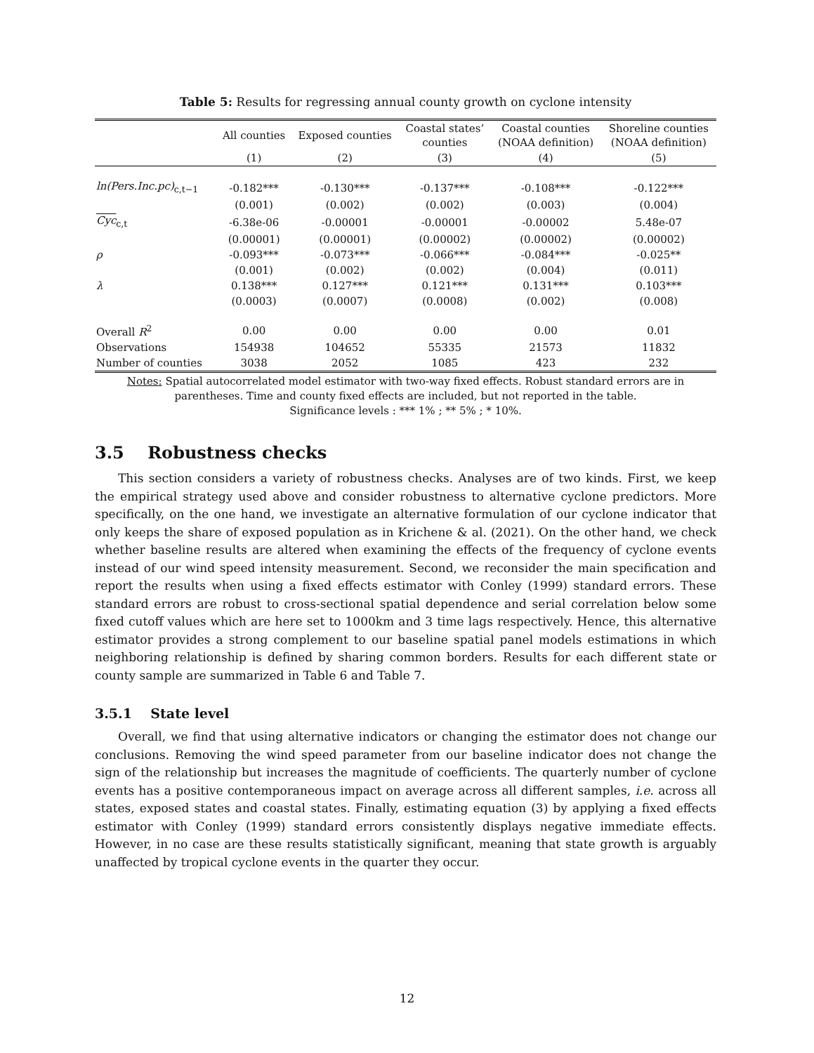Table 5: Results for regressing annual county growth on cyclone intensity
| | All counties | Exposed counties | Coastal states’ counties | Coastal counties (NOAA definition) | Shoreline counties (NOAA definition) |
| --- | --- | --- | --- | --- | --- |
| | (1) | (2) | (3) | (4) | (5) |
| ln(Pers.Inc.pc)<sub>c,t−1</sub> | -0.182*** | -0.130*** | -0.137*** | -0.108*** | -0.122*** |
| | (0.001) | (0.002) | (0.002) | (0.003) | (0.004) |
| Cyc<sub>c,t</sub> | -6.38e-06 | -0.00001 | -0.00001 | -0.00002 | 5.48e-07 |
| | (0.00001) | (0.00001) | (0.00002) | (0.00002) | (0.00002) |
| ρ | -0.093*** | -0.073*** | -0.066*** | -0.084*** | -0.025** |
| | (0.001) | (0.002) | (0.002) | (0.004) | (0.011) |
| λ | 0.138*** | 0.127*** | 0.121*** | 0.131*** | 0.103*** |
| | (0.0003) | (0.0007) | (0.0008) | (0.002) | (0.008) |
| Overall R<sup>2</sup> | 0.00 | 0.00 | 0.00 | 0.00 | 0.01 |
| Observations | 154938 | 104652 | 55335 | 21573 | 11832 |
| Number of counties | 3038 | 2052 | 1085 | 423 | 232 |
Notes: Spatial autocorrelated model estimator with two-way fixed effects. Robust standard errors are in
parentheses. Time and county fixed effects are included, but not reported in the table.
Significance levels : *** 1% ; ** 5% ; * 10%.
3.5 Robustness checks
This section considers a variety of robustness checks. Analyses are of two kinds. First, we keep the empirical strategy used above and consider robustness to alternative cyclone predictors. More specifically, on the one hand, we investigate an alternative formulation of our cyclone indicator that only keeps the share of exposed population as in Krichene & al. (2021). On the other hand, we check whether baseline results are altered when examining the effects of the frequency of cyclone events instead of our wind speed intensity measurement. Second, we reconsider the main specification and report the results when using a fixed effects estimator with Conley (1999) standard errors. These standard errors are robust to cross-sectional spatial dependence and serial correlation below some fixed cutoff values which are here set to 1000km and 3 time lags respectively. Hence, this alternative estimator provides a strong complement to our baseline spatial panel models estimations in which neighboring relationship is defined by sharing common borders. Results for each different state or county sample are summarized in Table 6 and Table 7.
3.5.1 State level
Overall, we find that using alternative indicators or changing the estimator does not change our conclusions. Removing the wind speed parameter from our baseline indicator does not change the sign of the relationship but increases the magnitude of coefficients. The quarterly number of cyclone events has a positive contemporaneous impact on average across all different samples, i.e. across all states, exposed states and coastal states. Finally, estimating equation (3) by applying a fixed effects estimator with Conley (1999) standard errors consistently displays negative immediate effects. However, in no case are these results statistically significant, meaning that state growth is arguably unaffected by tropical cyclone events in the quarter they occur.
12